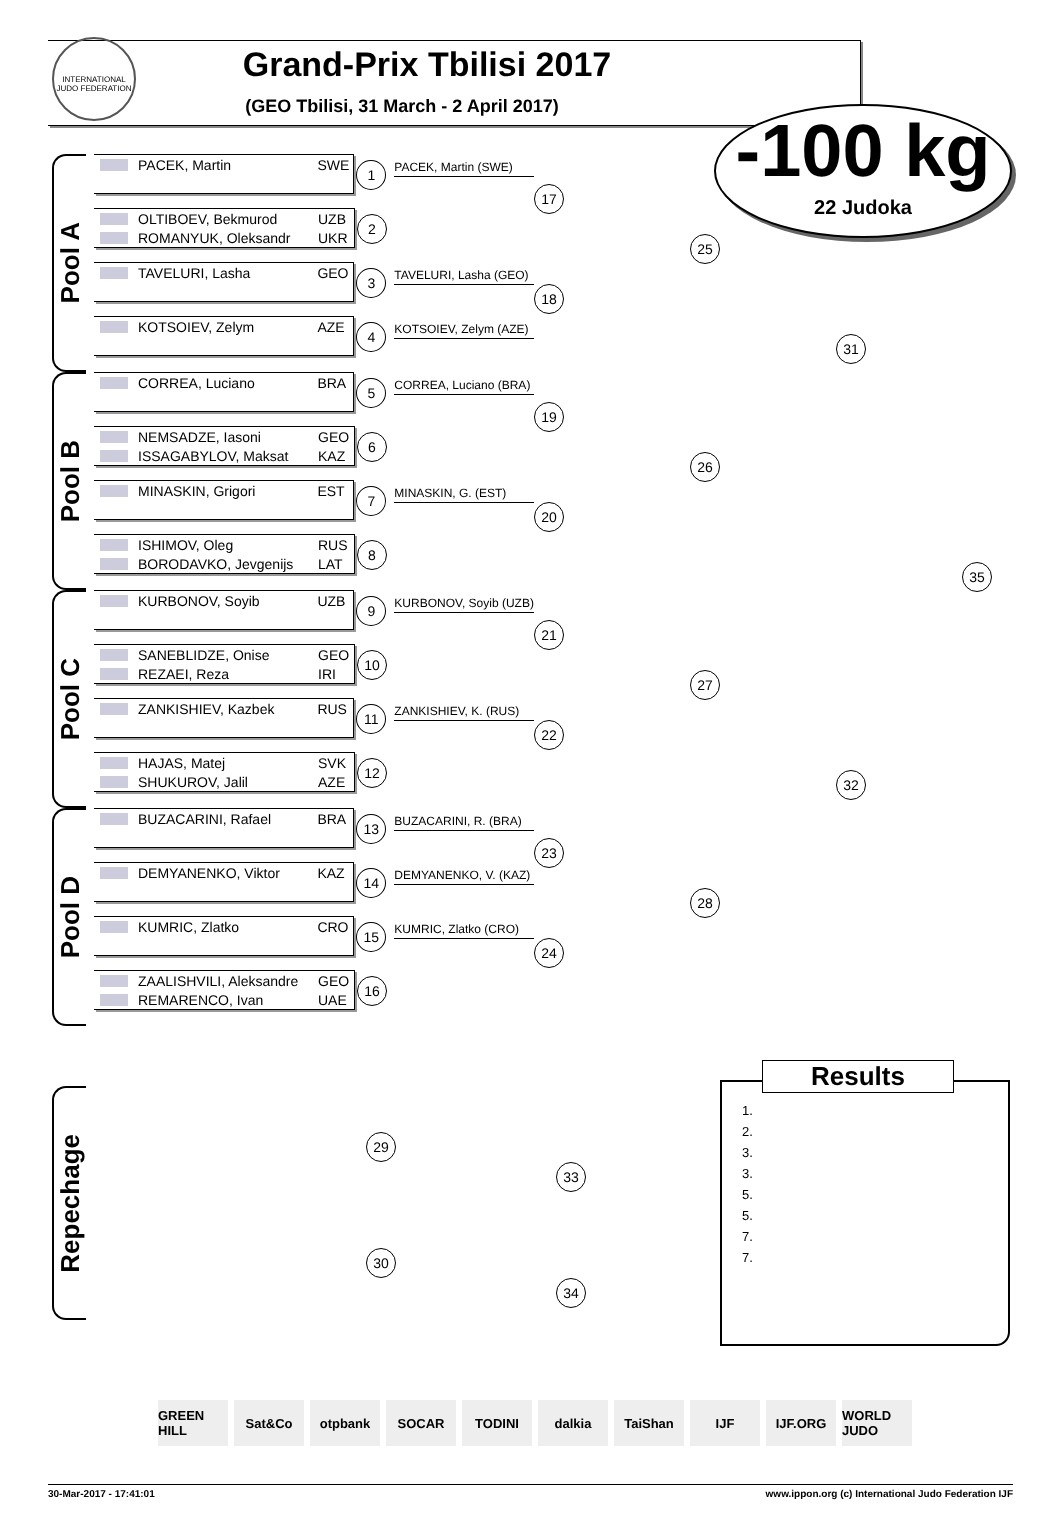INTERNATIONAL JUDO FEDERATION
Grand-Prix Tbilisi 2017
(GEO Tbilisi, 31 March - 2 April 2017)
-100 kg
22 Judoka
Pool A
PACEK, Martin SWE
1 PACEK, Martin (SWE)
OLTIBOEV, Bekmurod UZB
ROMANYUK, Oleksandr UKR
2
TAVELURI, Lasha GEO
3 TAVELURI, Lasha (GEO)
KOTSOIEV, Zelym AZE
4 KOTSOIEV, Zelym (AZE)
17
25
18
31
Pool B
CORREA, Luciano BRA
5 CORREA, Luciano (BRA)
NEMSADZE, Iasoni GEO
ISSAGABYLOV, Maksat KAZ
6
MINASKIN, Grigori EST
7 MINASKIN, G. (EST)
ISHIMOV, Oleg RUS
BORODAVKO, Jevgenijs LAT
8
19
26
20
35
Pool C
KURBONOV, Soyib UZB
9 KURBONOV, Soyib (UZB)
SANEBLIDZE, Onise GEO
REZAEI, Reza IRI
10
ZANKISHIEV, Kazbek RUS
11 ZANKISHIEV, K. (RUS)
HAJAS, Matej SVK
SHUKUROV, Jalil AZE
12
21
27
22
32
Pool D
BUZACARINI, Rafael BRA
13 BUZACARINI, R. (BRA)
DEMYANENKO, Viktor KAZ
14 DEMYANENKO, V. (KAZ)
KUMRIC, Zlatko CRO
15 KUMRIC, Zlatko (CRO)
ZAALISHVILI, Aleksandre GEO
REMARENCO, Ivan UAE
16
23
28
24
Repechage
29
30
33
34
Results
1.
2.
3.
3.
5.
5.
7.
7.
GREEN HILL Sat&Co otpbank SOCAR TODINI dalkia TaiShan IJF IJF.ORG WORLD JUDO
30-Mar-2017 - 17:41:01 www.ippon.org (c) International Judo Federation IJF